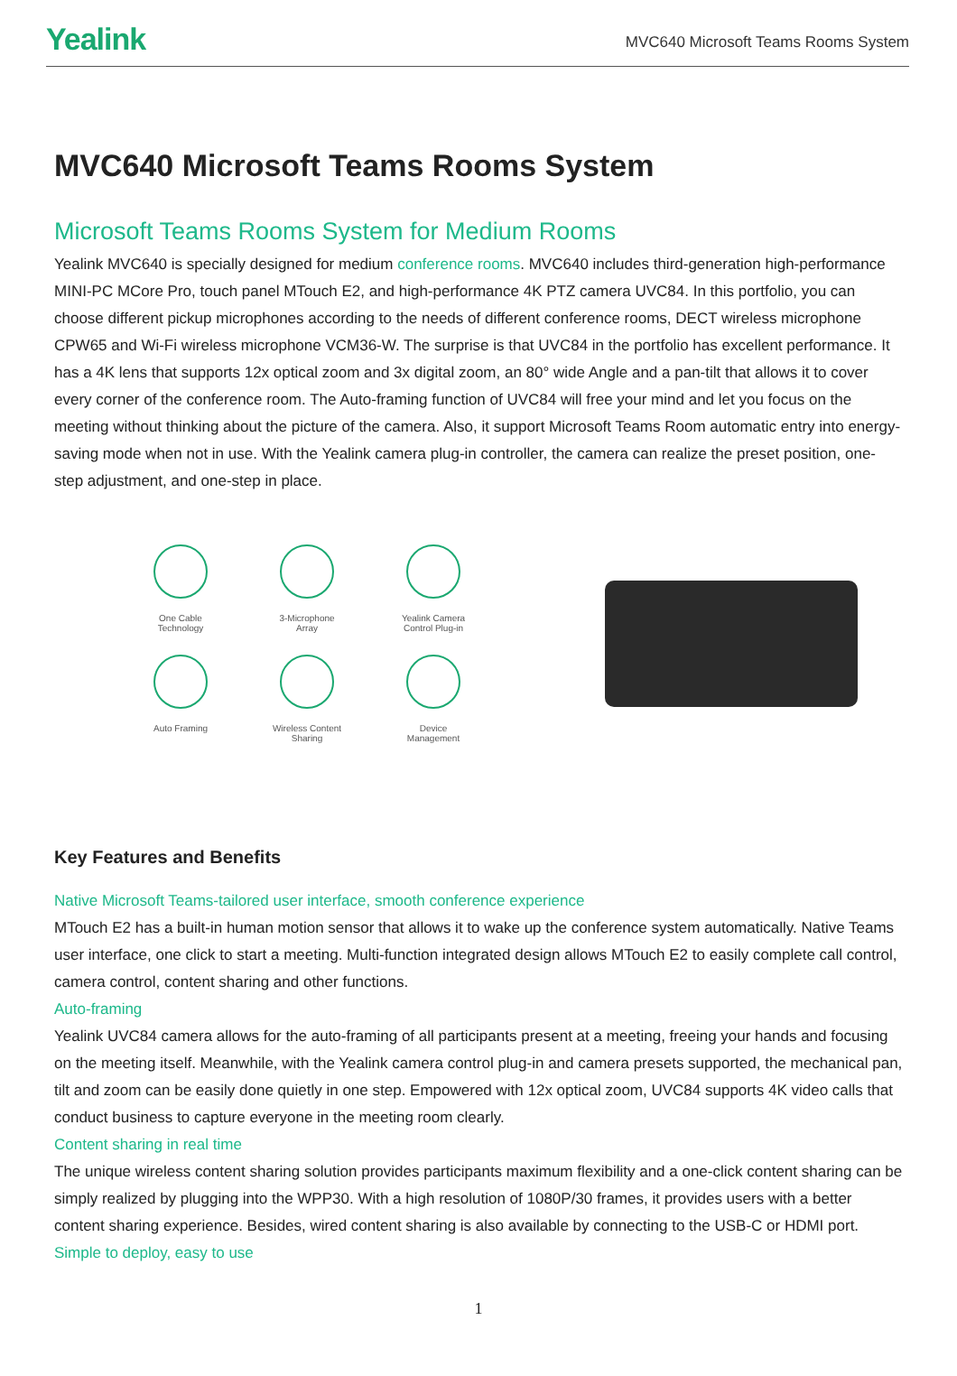Yealink
MVC640 Microsoft Teams Rooms System
MVC640 Microsoft Teams Rooms System
Microsoft Teams Rooms System for Medium Rooms
Yealink MVC640 is specially designed for medium conference rooms. MVC640 includes third-generation high-performance MINI-PC MCore Pro, touch panel MTouch E2, and high-performance 4K PTZ camera UVC84. In this portfolio, you can choose different pickup microphones according to the needs of different conference rooms, DECT wireless microphone CPW65 and Wi-Fi wireless microphone VCM36-W. The surprise is that UVC84 in the portfolio has excellent performance. It has a 4K lens that supports 12x optical zoom and 3x digital zoom, an 80° wide Angle and a pan-tilt that allows it to cover every corner of the conference room. The Auto-framing function of UVC84 will free your mind and let you focus on the meeting without thinking about the picture of the camera. Also, it support Microsoft Teams Room automatic entry into energy-saving mode when not in use. With the Yealink camera plug-in controller, the camera can realize the preset position, one-step adjustment, and one-step in place.
One Cable
Technology
3-Microphone
Array
Yealink Camera
Control Plug-in
Auto Framing
Wireless Content
Sharing
Device
Management
Key Features and Benefits
Native Microsoft Teams-tailored user interface, smooth conference experience
MTouch E2 has a built-in human motion sensor that allows it to wake up the conference system automatically. Native Teams user interface, one click to start a meeting. Multi-function integrated design allows MTouch E2 to easily complete call control, camera control, content sharing and other functions.
Auto-framing
Yealink UVC84 camera allows for the auto-framing of all participants present at a meeting, freeing your hands and focusing on the meeting itself. Meanwhile, with the Yealink camera control plug-in and camera presets supported, the mechanical pan, tilt and zoom can be easily done quietly in one step. Empowered with 12x optical zoom, UVC84 supports 4K video calls that conduct business to capture everyone in the meeting room clearly.
Content sharing in real time
The unique wireless content sharing solution provides participants maximum flexibility and a one-click content sharing can be simply realized by plugging into the WPP30. With a high resolution of 1080P/30 frames, it provides users with a better content sharing experience. Besides, wired content sharing is also available by connecting to the USB-C or HDMI port.
Simple to deploy, easy to use
1